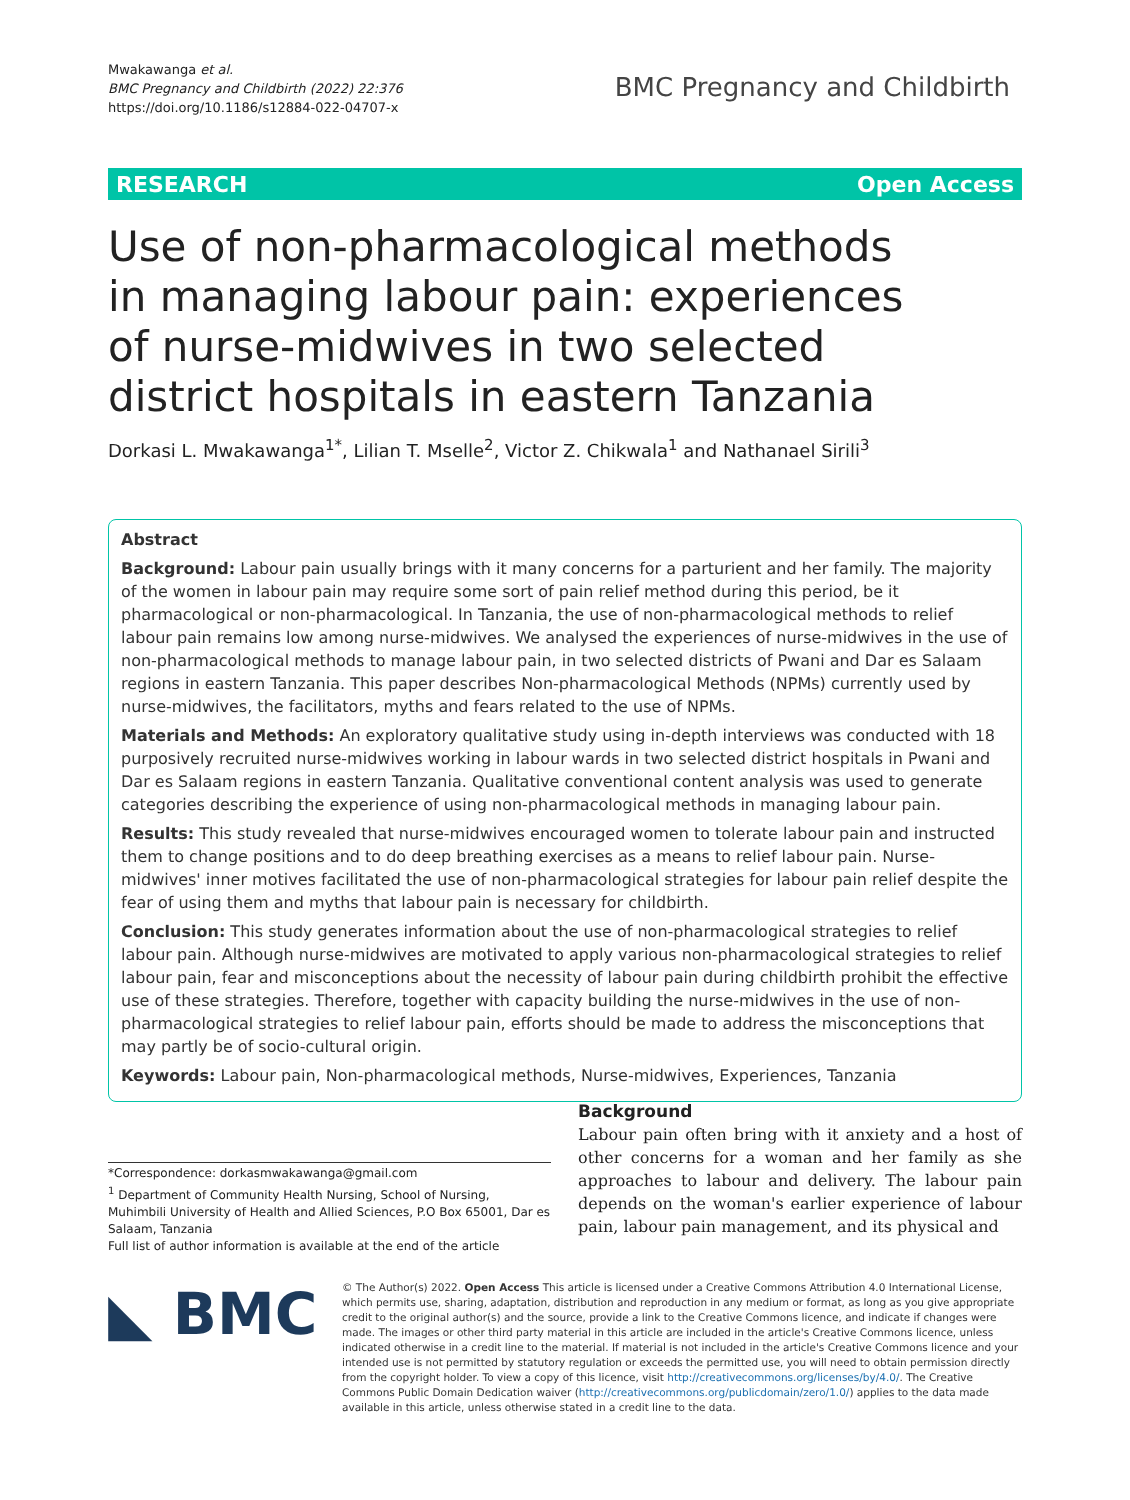Mwakawanga et al.
BMC Pregnancy and Childbirth (2022) 22:376
https://doi.org/10.1186/s12884-022-04707-x
BMC Pregnancy and Childbirth
RESEARCH Open Access
Use of non-pharmacological methods in managing labour pain: experiences of nurse-midwives in two selected district hospitals in eastern Tanzania
Dorkasi L. Mwakawanga<sup>1*</sup>, Lilian T. Mselle<sup>2</sup>, Victor Z. Chikwala<sup>1</sup> and Nathanael Sirili<sup>3</sup>
Abstract
Background: Labour pain usually brings with it many concerns for a parturient and her family. The majority of the women in labour pain may require some sort of pain relief method during this period, be it pharmacological or non-pharmacological. In Tanzania, the use of non-pharmacological methods to relief labour pain remains low among nurse-midwives. We analysed the experiences of nurse-midwives in the use of non-pharmacological methods to manage labour pain, in two selected districts of Pwani and Dar es Salaam regions in eastern Tanzania. This paper describes Non-pharmacological Methods (NPMs) currently used by nurse-midwives, the facilitators, myths and fears related to the use of NPMs.
Materials and Methods: An exploratory qualitative study using in-depth interviews was conducted with 18 purposively recruited nurse-midwives working in labour wards in two selected district hospitals in Pwani and Dar es Salaam regions in eastern Tanzania. Qualitative conventional content analysis was used to generate categories describing the experience of using non-pharmacological methods in managing labour pain.
Results: This study revealed that nurse-midwives encouraged women to tolerate labour pain and instructed them to change positions and to do deep breathing exercises as a means to relief labour pain. Nurse-midwives' inner motives facilitated the use of non-pharmacological strategies for labour pain relief despite the fear of using them and myths that labour pain is necessary for childbirth.
Conclusion: This study generates information about the use of non-pharmacological strategies to relief labour pain. Although nurse-midwives are motivated to apply various non-pharmacological strategies to relief labour pain, fear and misconceptions about the necessity of labour pain during childbirth prohibit the effective use of these strategies. Therefore, together with capacity building the nurse-midwives in the use of non-pharmacological strategies to relief labour pain, efforts should be made to address the misconceptions that may partly be of socio-cultural origin.
Keywords: Labour pain, Non-pharmacological methods, Nurse-midwives, Experiences, Tanzania
Background
Labour pain often bring with it anxiety and a host of other concerns for a woman and her family as she approaches to labour and delivery. The labour pain depends on the woman's earlier experience of labour pain, labour pain management, and its physical and
*Correspondence: dorkasmwakawanga@gmail.com
<sup>1</sup> Department of Community Health Nursing, School of Nursing, Muhimbili University of Health and Allied Sciences, P.O Box 65001, Dar es Salaam, Tanzania
Full list of author information is available at the end of the article
◣ BMC
© The Author(s) 2022. Open Access This article is licensed under a Creative Commons Attribution 4.0 International License, which permits use, sharing, adaptation, distribution and reproduction in any medium or format, as long as you give appropriate credit to the original author(s) and the source, provide a link to the Creative Commons licence, and indicate if changes were made. The images or other third party material in this article are included in the article's Creative Commons licence, unless indicated otherwise in a credit line to the material. If material is not included in the article's Creative Commons licence and your intended use is not permitted by statutory regulation or exceeds the permitted use, you will need to obtain permission directly from the copyright holder. To view a copy of this licence, visit http://creativecommons.org/licenses/by/4.0/. The Creative Commons Public Domain Dedication waiver (http://creativecommons.org/publicdomain/zero/1.0/) applies to the data made available in this article, unless otherwise stated in a credit line to the data.